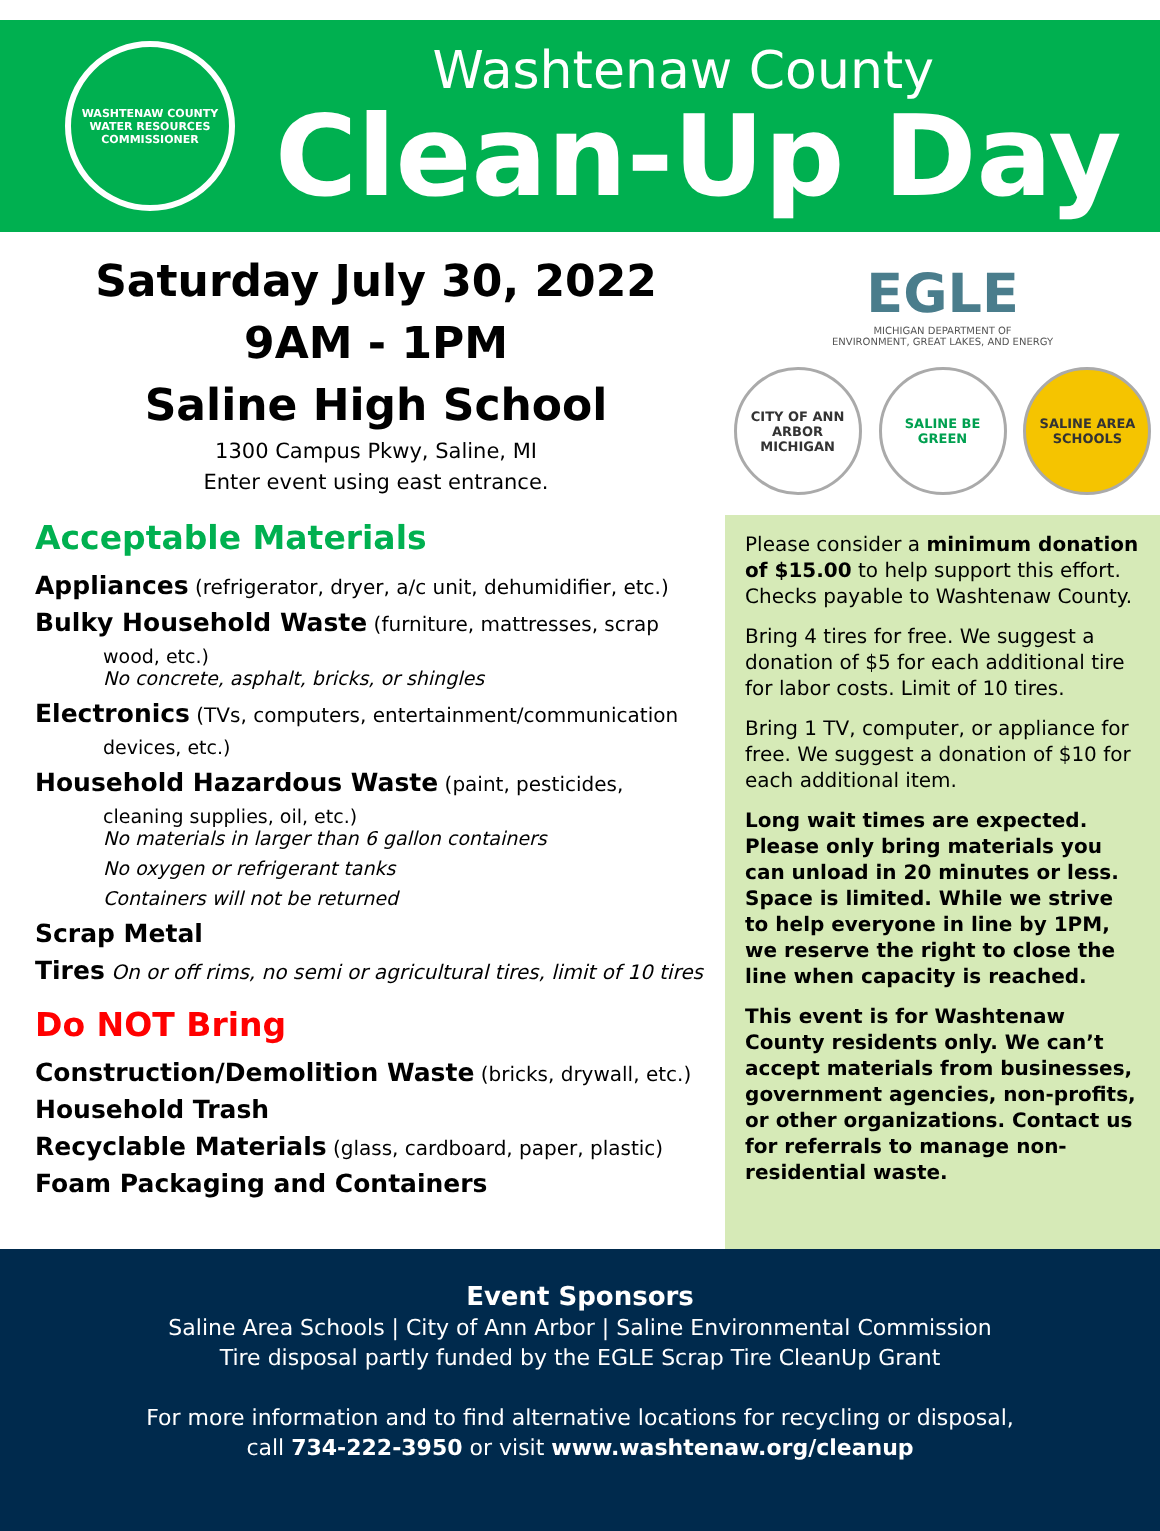WASHTENAW COUNTY
WATER RESOURCES COMMISSIONER
Washtenaw County
Clean-Up Day
Saturday July 30, 2022
9AM - 1PM
Saline High School
1300 Campus Pkwy, Saline, MI
Enter event using east entrance.
Acceptable Materials
Appliances (refrigerator, dryer, a/c unit, dehumidifier, etc.)
Bulky Household Waste (furniture, mattresses, scrap
wood, etc.)
No concrete, asphalt, bricks, or shingles
Electronics (TVs, computers, entertainment/communication
devices, etc.)
Household Hazardous Waste (paint, pesticides,
cleaning supplies, oil, etc.)
No materials in larger than 6 gallon containers
No oxygen or refrigerant tanks
Containers will not be returned
Scrap Metal
Tires On or off rims, no semi or agricultural tires, limit of 10 tires
Do NOT Bring
Construction/Demolition Waste (bricks, drywall, etc.)
Household Trash
Recyclable Materials (glass, cardboard, paper, plastic)
Foam Packaging and Containers
EGLE
MICHIGAN DEPARTMENT OF
ENVIRONMENT, GREAT LAKES, AND ENERGY
CITY OF ANN ARBOR MICHIGAN
SALINE BE GREEN SALINE AREA SCHOOLS
Please consider a minimum donation of $15.00 to help support this effort. Checks payable to Washtenaw County.
Bring 4 tires for free. We suggest a donation of $5 for each additional tire for labor costs. Limit of 10 tires.
Bring 1 TV, computer, or appliance for free. We suggest a donation of $10 for each additional item.
Long wait times are expected. Please only bring materials you can unload in 20 minutes or less. Space is limited. While we strive to help everyone in line by 1PM, we reserve the right to close the line when capacity is reached.
This event is for Washtenaw County residents only. We can’t accept materials from businesses, government agencies, non-profits, or other organizations. Contact us for referrals to manage non-residential waste.
Event Sponsors
Saline Area Schools | City of Ann Arbor | Saline Environmental Commission
Tire disposal partly funded by the EGLE Scrap Tire CleanUp Grant
For more information and to find alternative locations for recycling or disposal,
call 734-222-3950 or visit www.washtenaw.org/cleanup